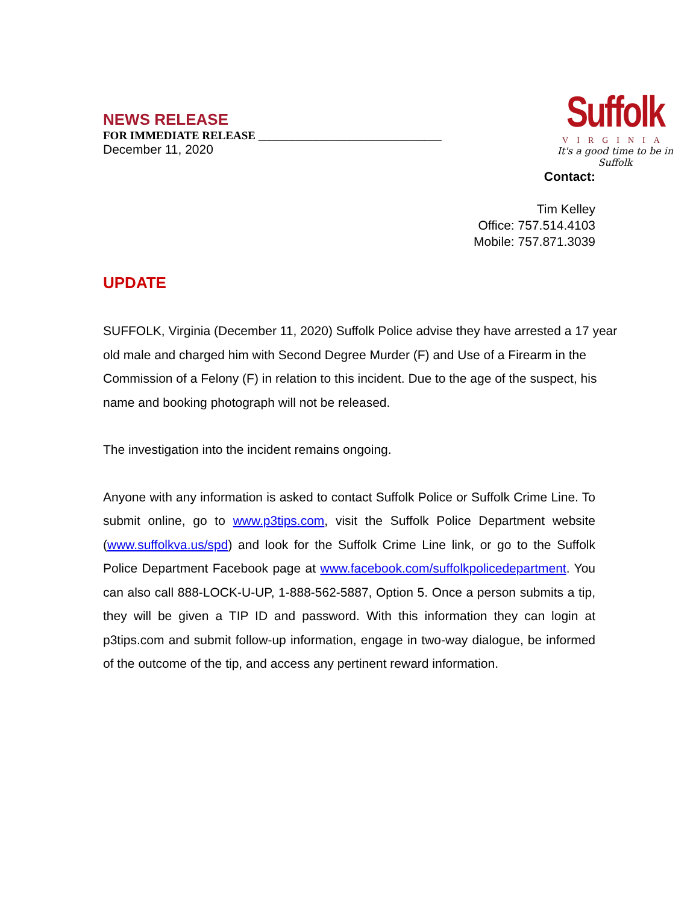NEWS RELEASE
FOR IMMEDIATE RELEASE ________________________________
December 11, 2020
Suffolk
VIRGINIA
It's a good time to be in Suffolk
Contact:
Tim Kelley
Office: 757.514.4103
Mobile: 757.871.3039
UPDATE
SUFFOLK, Virginia (December 11, 2020) Suffolk Police advise they have arrested a 17 year old male and charged him with Second Degree Murder (F) and Use of a Firearm in the Commission of a Felony (F) in relation to this incident. Due to the age of the suspect, his name and booking photograph will not be released.
The investigation into the incident remains ongoing.
Anyone with any information is asked to contact Suffolk Police or Suffolk Crime Line. To submit online, go to www.p3tips.com, visit the Suffolk Police Department website (www.suffolkva.us/spd) and look for the Suffolk Crime Line link, or go to the Suffolk Police Department Facebook page at www.facebook.com/suffolkpolicedepartment. You can also call 888-LOCK-U-UP, 1-888-562-5887, Option 5. Once a person submits a tip, they will be given a TIP ID and password. With this information they can login at p3tips.com and submit follow-up information, engage in two-way dialogue, be informed of the outcome of the tip, and access any pertinent reward information.